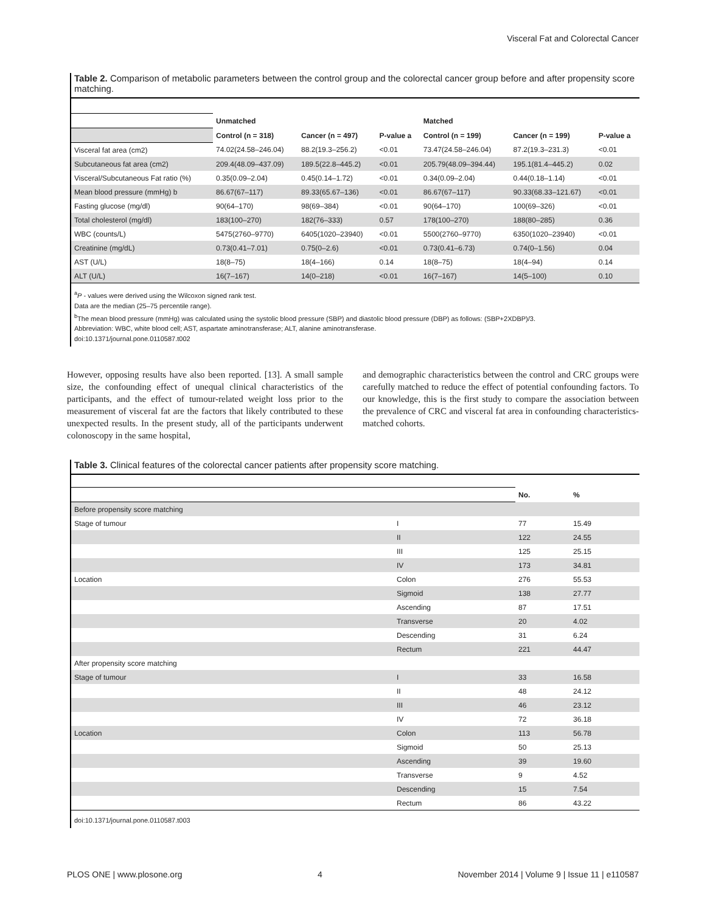Visceral Fat and Colorectal Cancer
Table 2. Comparison of metabolic parameters between the control group and the colorectal cancer group before and after propensity score matching.
| | Unmatched | | | Matched | | |
| | Control (n = 318) | Cancer (n = 497) | P-value a | Control (n = 199) | Cancer (n = 199) | P-value a |
| Visceral fat area (cm2) | 74.02(24.58–246.04) | 88.2(19.3–256.2) | <0.01 | 73.47(24.58–246.04) | 87.2(19.3–231.3) | <0.01 |
| Subcutaneous fat area (cm2) | 209.4(48.09–437.09) | 189.5(22.8–445.2) | <0.01 | 205.79(48.09–394.44) | 195.1(81.4–445.2) | 0.02 |
| Visceral/Subcutaneous Fat ratio (%) | 0.35(0.09–2.04) | 0.45(0.14–1.72) | <0.01 | 0.34(0.09–2.04) | 0.44(0.18–1.14) | <0.01 |
| Mean blood pressure (mmHg) b | 86.67(67–117) | 89.33(65.67–136) | <0.01 | 86.67(67–117) | 90.33(68.33–121.67) | <0.01 |
| Fasting glucose (mg/dl) | 90(64–170) | 98(69–384) | <0.01 | 90(64–170) | 100(69–326) | <0.01 |
| Total cholesterol (mg/dl) | 183(100–270) | 182(76–333) | 0.57 | 178(100–270) | 188(80–285) | 0.36 |
| WBC (counts/L) | 5475(2760–9770) | 6405(1020–23940) | <0.01 | 5500(2760–9770) | 6350(1020–23940) | <0.01 |
| Creatinine (mg/dL) | 0.73(0.41–7.01) | 0.75(0–2.6) | <0.01 | 0.73(0.41–6.73) | 0.74(0–1.56) | 0.04 |
| AST (U/L) | 18(8–75) | 18(4–166) | 0.14 | 18(8–75) | 18(4–94) | 0.14 |
| ALT (U/L) | 16(7–167) | 14(0–218) | <0.01 | 16(7–167) | 14(5–100) | 0.10 |
<sup>a</sup> P - values were derived using the Wilcoxon signed rank test.
Data are the median (25–75 percentile range).
<sup>b</sup> The mean blood pressure (mmHg) was calculated using the systolic blood pressure (SBP) and diastolic blood pressure (DBP) as follows: (SBP+2XDBP)/3.
Abbreviation: WBC, white blood cell; AST, aspartate aminotransferase; ALT, alanine aminotransferase.
doi:10.1371/journal.pone.0110587.t002
However, opposing results have also been reported. [13]. A small sample size, the confounding effect of unequal clinical characteristics of the participants, and the effect of tumour-related weight loss prior to the measurement of visceral fat are the factors that likely contributed to these unexpected results. In the present study, all of the participants underwent colonoscopy in the same hospital,
and demographic characteristics between the control and CRC groups were carefully matched to reduce the effect of potential confounding factors. To our knowledge, this is the first study to compare the association between the prevalence of CRC and visceral fat area in confounding characteristics-matched cohorts.
Table 3. Clinical features of the colorectal cancer patients after propensity score matching.
| | | No. | % |
| Before propensity score matching | | | |
| Stage of tumour | I | 77 | 15.49 |
| | II | 122 | 24.55 |
| | III | 125 | 25.15 |
| | IV | 173 | 34.81 |
| Location | Colon | 276 | 55.53 |
| | Sigmoid | 138 | 27.77 |
| | Ascending | 87 | 17.51 |
| | Transverse | 20 | 4.02 |
| | Descending | 31 | 6.24 |
| | Rectum | 221 | 44.47 |
| After propensity score matching | | | |
| Stage of tumour | I | 33 | 16.58 |
| | II | 48 | 24.12 |
| | III | 46 | 23.12 |
| | IV | 72 | 36.18 |
| Location | Colon | 113 | 56.78 |
| | Sigmoid | 50 | 25.13 |
| | Ascending | 39 | 19.60 |
| | Transverse | 9 | 4.52 |
| | Descending | 15 | 7.54 |
| | Rectum | 86 | 43.22 |
doi:10.1371/journal.pone.0110587.t003
PLOS ONE | www.plosone.org 4 November 2014 | Volume 9 | Issue 11 | e110587